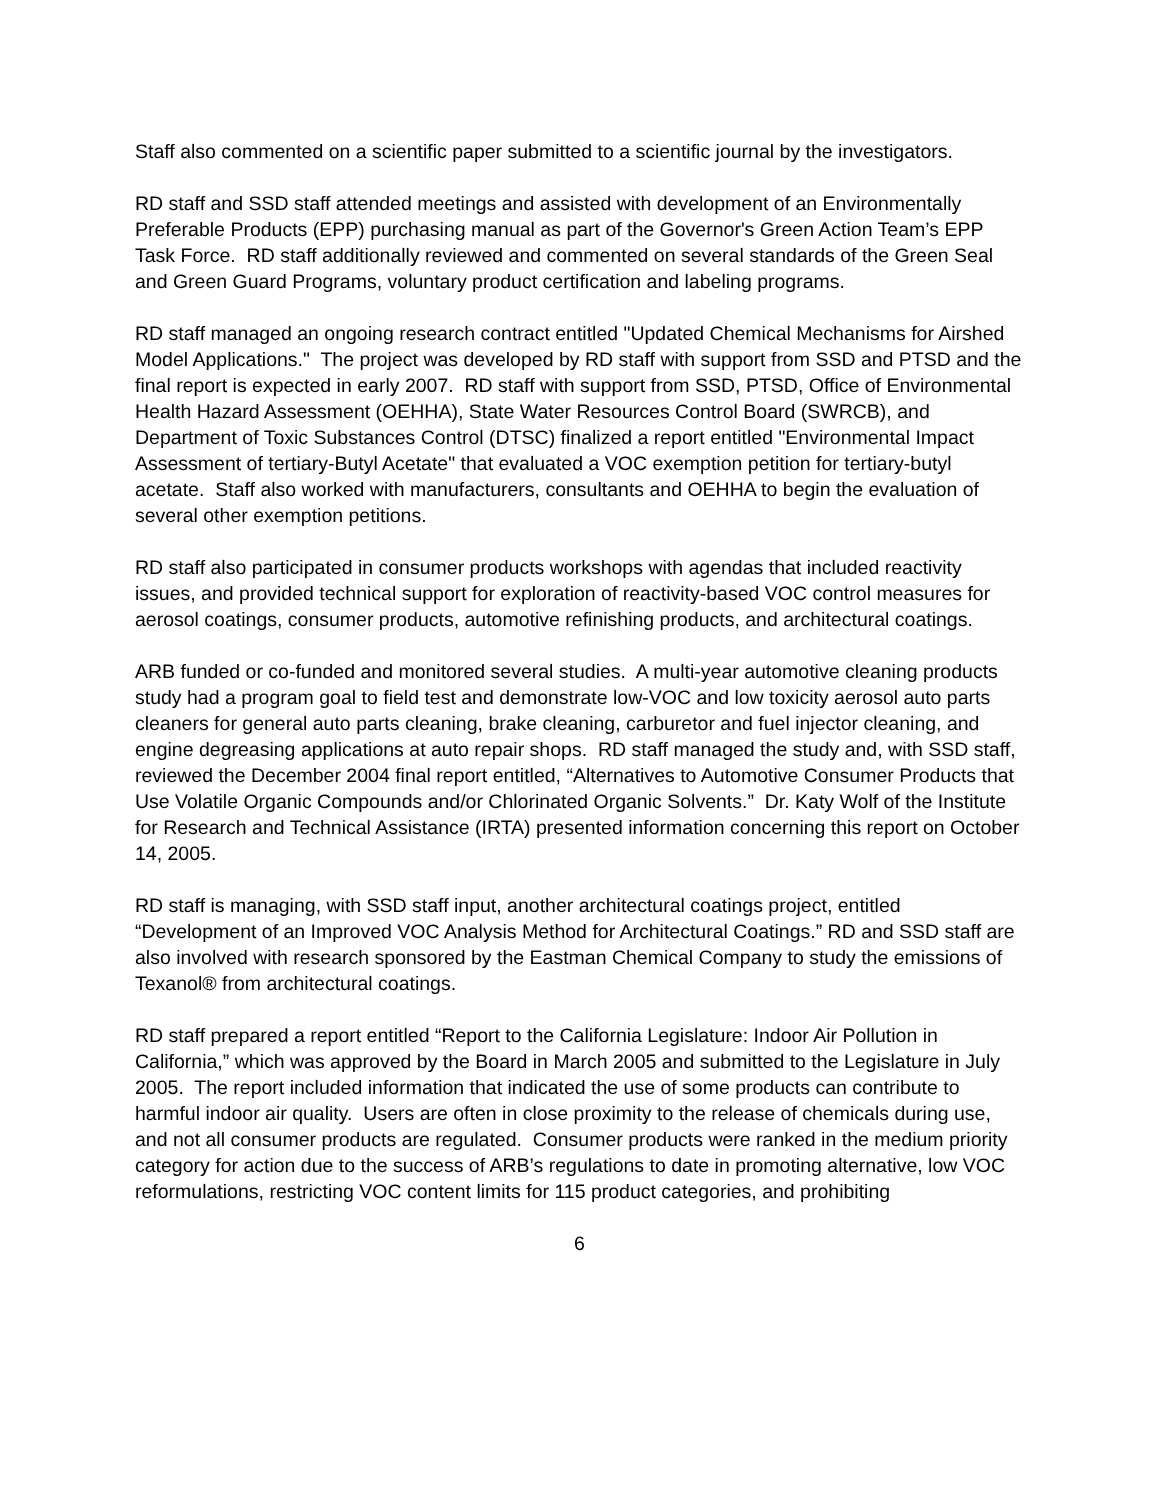Staff also commented on a scientific paper submitted to a scientific journal by the investigators.
RD staff and SSD staff attended meetings and assisted with development of an Environmentally Preferable Products (EPP) purchasing manual as part of the Governor's Green Action Team’s EPP Task Force. RD staff additionally reviewed and commented on several standards of the Green Seal and Green Guard Programs, voluntary product certification and labeling programs.
RD staff managed an ongoing research contract entitled "Updated Chemical Mechanisms for Airshed Model Applications." The project was developed by RD staff with support from SSD and PTSD and the final report is expected in early 2007. RD staff with support from SSD, PTSD, Office of Environmental Health Hazard Assessment (OEHHA), State Water Resources Control Board (SWRCB), and Department of Toxic Substances Control (DTSC) finalized a report entitled "Environmental Impact Assessment of tertiary-Butyl Acetate" that evaluated a VOC exemption petition for tertiary-butyl acetate. Staff also worked with manufacturers, consultants and OEHHA to begin the evaluation of several other exemption petitions.
RD staff also participated in consumer products workshops with agendas that included reactivity issues, and provided technical support for exploration of reactivity-based VOC control measures for aerosol coatings, consumer products, automotive refinishing products, and architectural coatings.
ARB funded or co-funded and monitored several studies. A multi-year automotive cleaning products study had a program goal to field test and demonstrate low-VOC and low toxicity aerosol auto parts cleaners for general auto parts cleaning, brake cleaning, carburetor and fuel injector cleaning, and engine degreasing applications at auto repair shops. RD staff managed the study and, with SSD staff, reviewed the December 2004 final report entitled, “Alternatives to Automotive Consumer Products that Use Volatile Organic Compounds and/or Chlorinated Organic Solvents.” Dr. Katy Wolf of the Institute for Research and Technical Assistance (IRTA) presented information concerning this report on October 14, 2005.
RD staff is managing, with SSD staff input, another architectural coatings project, entitled “Development of an Improved VOC Analysis Method for Architectural Coatings.” RD and SSD staff are also involved with research sponsored by the Eastman Chemical Company to study the emissions of Texanol® from architectural coatings.
RD staff prepared a report entitled “Report to the California Legislature: Indoor Air Pollution in California,” which was approved by the Board in March 2005 and submitted to the Legislature in July 2005. The report included information that indicated the use of some products can contribute to harmful indoor air quality. Users are often in close proximity to the release of chemicals during use, and not all consumer products are regulated. Consumer products were ranked in the medium priority category for action due to the success of ARB’s regulations to date in promoting alternative, low VOC reformulations, restricting VOC content limits for 115 product categories, and prohibiting
6